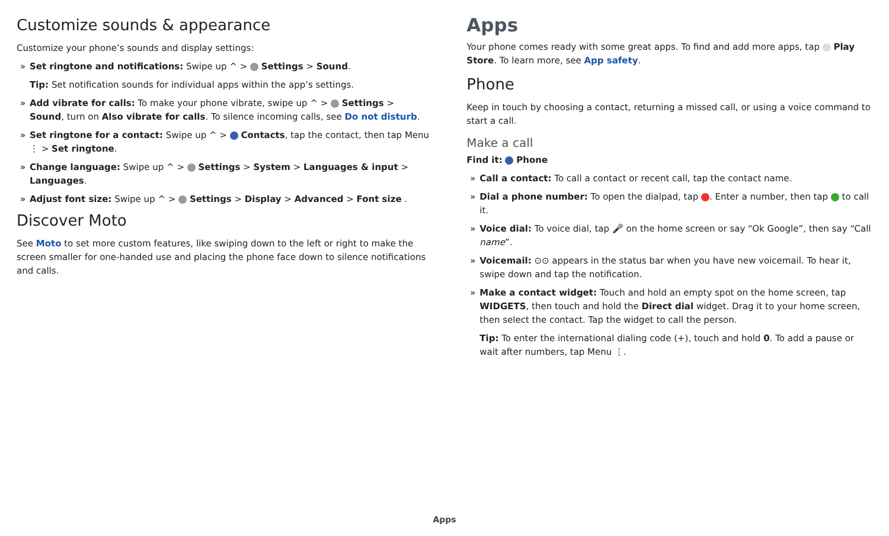Customize sounds & appearance
Customize your phone’s sounds and display settings:
» Set ringtone and notifications: Swipe up ^ > Settings > Sound.
Tip: Set notification sounds for individual apps within the app’s settings.
» Add vibrate for calls: To make your phone vibrate, swipe up ^ > Settings > Sound, turn on Also vibrate for calls. To silence incoming calls, see Do not disturb.
» Set ringtone for a contact: Swipe up ^ > Contacts, tap the contact, then tap Menu ⋮ > Set ringtone.
» Change language: Swipe up ^ > Settings > System > Languages & input > Languages.
» Adjust font size: Swipe up ^ > Settings > Display > Advanced > Font size .
Discover Moto
See Moto to set more custom features, like swiping down to the left or right to make the screen smaller for one-handed use and placing the phone face down to silence notifications and calls.
Apps
Your phone comes ready with some great apps. To find and add more apps, tap Play Store. To learn more, see App safety.
Phone
Keep in touch by choosing a contact, returning a missed call, or using a voice command to start a call.
Make a call
Find it: Phone
» Call a contact: To call a contact or recent call, tap the contact name.
» Dial a phone number: To open the dialpad, tap . Enter a number, then tap to call it.
» Voice dial: To voice dial, tap 🎤 on the home screen or say “Ok Google”, then say “Call name”.
» Voicemail: ⊙⊙ appears in the status bar when you have new voicemail. To hear it, swipe down and tap the notification.
» Make a contact widget: Touch and hold an empty spot on the home screen, tap WIDGETS, then touch and hold the Direct dial widget. Drag it to your home screen, then select the contact. Tap the widget to call the person.
Tip: To enter the international dialing code (+), touch and hold 0. To add a pause or wait after numbers, tap Menu ⋮.
Apps